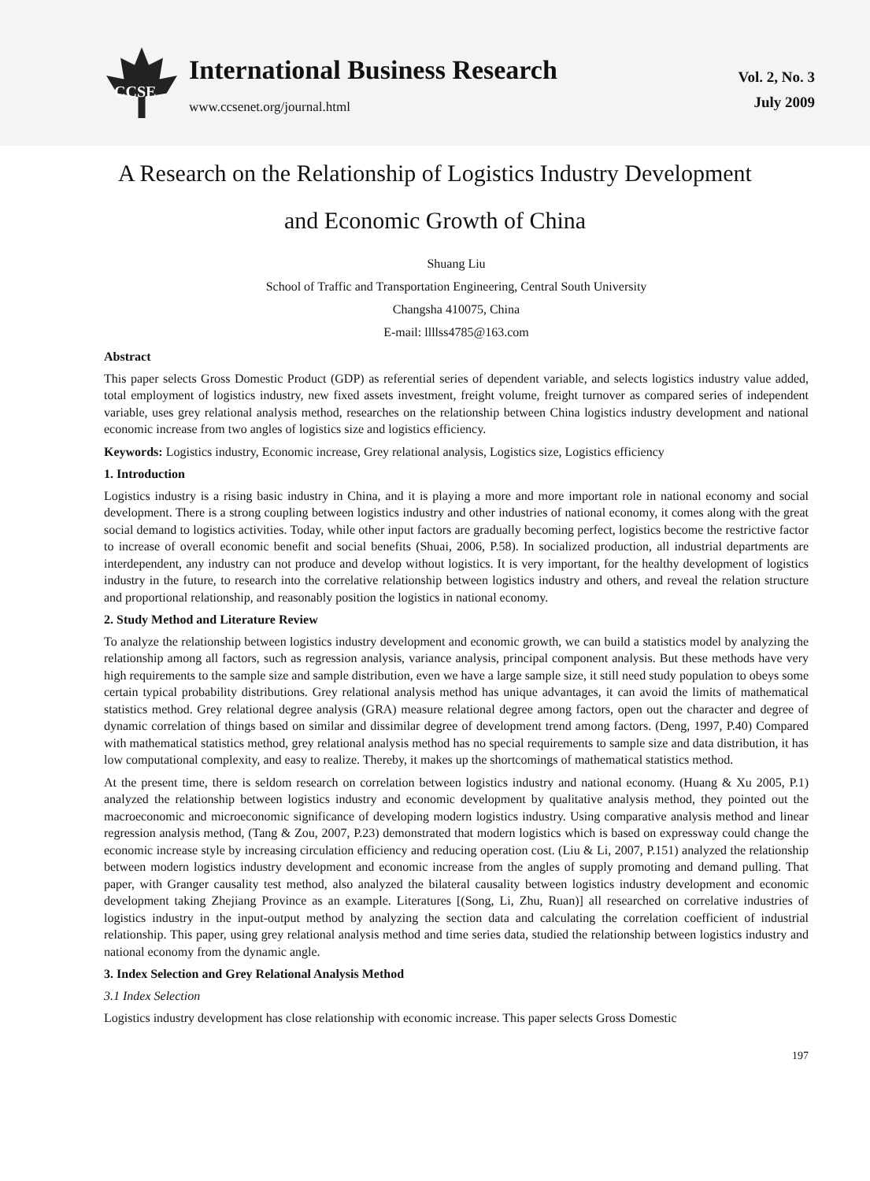CCSE
International Business Research
www.ccsenet.org/journal.html
Vol. 2, No. 3
July 2009
A Research on the Relationship of Logistics Industry Development
and Economic Growth of China
Shuang Liu
School of Traffic and Transportation Engineering, Central South University
Changsha 410075, China
E-mail: llllss4785@163.com
Abstract
This paper selects Gross Domestic Product (GDP) as referential series of dependent variable, and selects logistics industry value added, total employment of logistics industry, new fixed assets investment, freight volume, freight turnover as compared series of independent variable, uses grey relational analysis method, researches on the relationship between China logistics industry development and national economic increase from two angles of logistics size and logistics efficiency.
Keywords: Logistics industry, Economic increase, Grey relational analysis, Logistics size, Logistics efficiency
1. Introduction
Logistics industry is a rising basic industry in China, and it is playing a more and more important role in national economy and social development. There is a strong coupling between logistics industry and other industries of national economy, it comes along with the great social demand to logistics activities. Today, while other input factors are gradually becoming perfect, logistics become the restrictive factor to increase of overall economic benefit and social benefits (Shuai, 2006, P.58). In socialized production, all industrial departments are interdependent, any industry can not produce and develop without logistics. It is very important, for the healthy development of logistics industry in the future, to research into the correlative relationship between logistics industry and others, and reveal the relation structure and proportional relationship, and reasonably position the logistics in national economy.
2. Study Method and Literature Review
To analyze the relationship between logistics industry development and economic growth, we can build a statistics model by analyzing the relationship among all factors, such as regression analysis, variance analysis, principal component analysis. But these methods have very high requirements to the sample size and sample distribution, even we have a large sample size, it still need study population to obeys some certain typical probability distributions. Grey relational analysis method has unique advantages, it can avoid the limits of mathematical statistics method. Grey relational degree analysis (GRA) measure relational degree among factors, open out the character and degree of dynamic correlation of things based on similar and dissimilar degree of development trend among factors. (Deng, 1997, P.40) Compared with mathematical statistics method, grey relational analysis method has no special requirements to sample size and data distribution, it has low computational complexity, and easy to realize. Thereby, it makes up the shortcomings of mathematical statistics method.
At the present time, there is seldom research on correlation between logistics industry and national economy. (Huang & Xu 2005, P.1) analyzed the relationship between logistics industry and economic development by qualitative analysis method, they pointed out the macroeconomic and microeconomic significance of developing modern logistics industry. Using comparative analysis method and linear regression analysis method, (Tang & Zou, 2007, P.23) demonstrated that modern logistics which is based on expressway could change the economic increase style by increasing circulation efficiency and reducing operation cost. (Liu & Li, 2007, P.151) analyzed the relationship between modern logistics industry development and economic increase from the angles of supply promoting and demand pulling. That paper, with Granger causality test method, also analyzed the bilateral causality between logistics industry development and economic development taking Zhejiang Province as an example. Literatures [(Song, Li, Zhu, Ruan)] all researched on correlative industries of logistics industry in the input-output method by analyzing the section data and calculating the correlation coefficient of industrial relationship. This paper, using grey relational analysis method and time series data, studied the relationship between logistics industry and national economy from the dynamic angle.
3. Index Selection and Grey Relational Analysis Method
3.1 Index Selection
Logistics industry development has close relationship with economic increase. This paper selects Gross Domestic
197